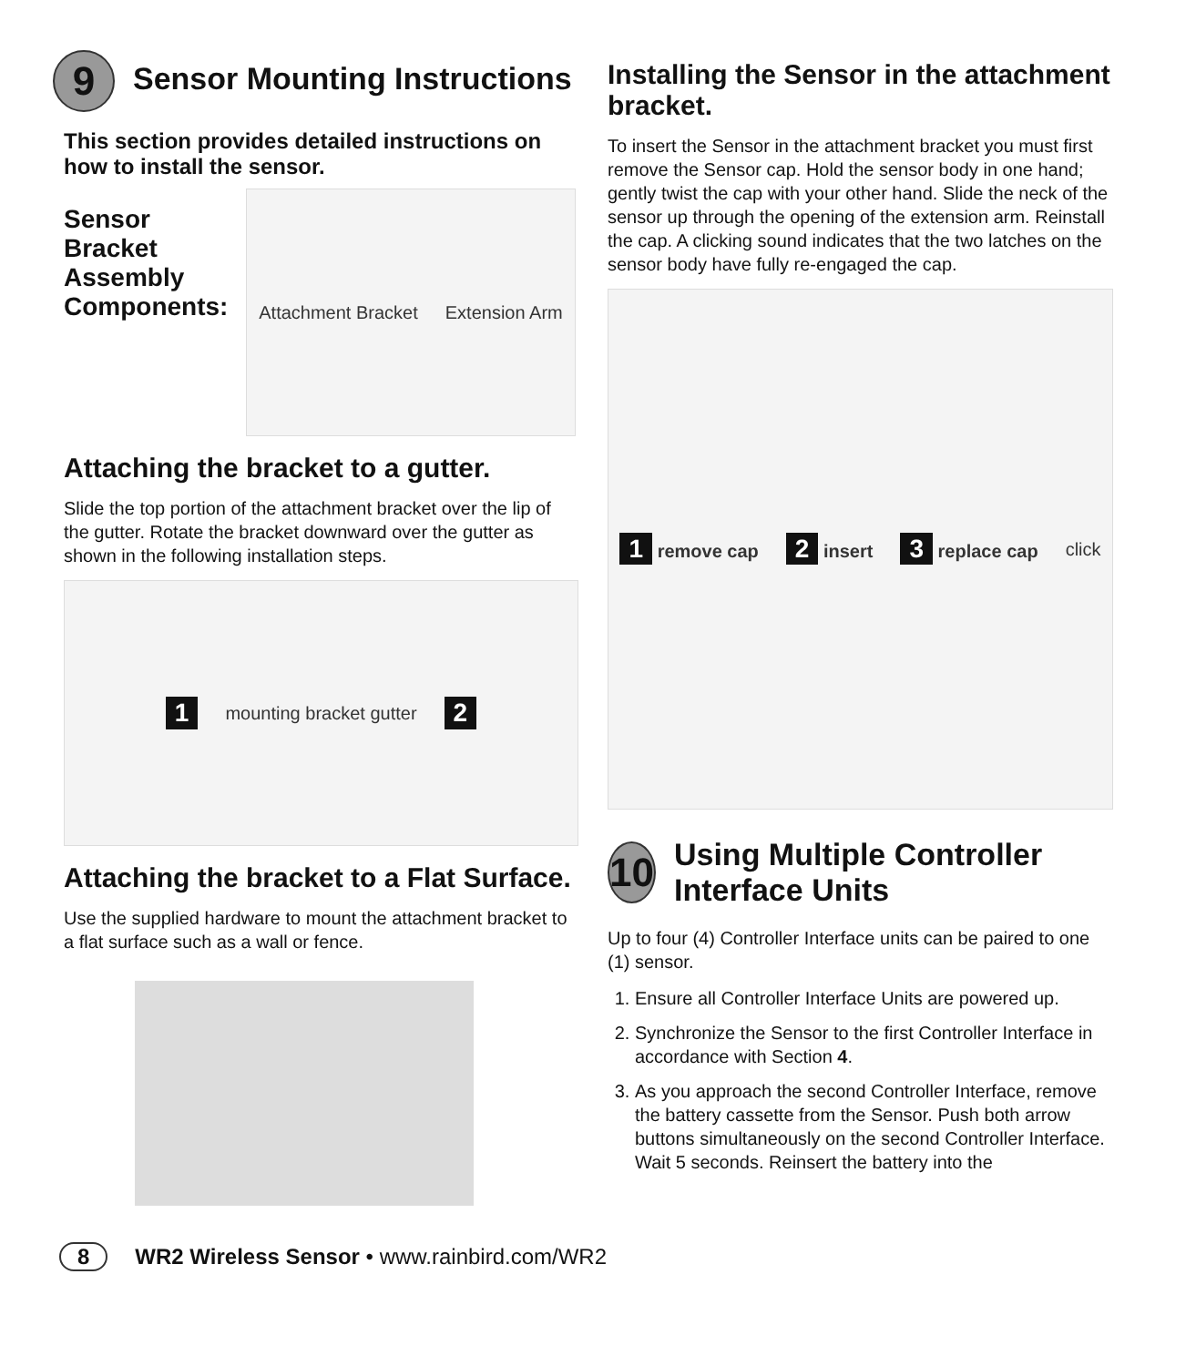9 Sensor Mounting Instructions
This section provides detailed instructions on how to install the sensor.
Sensor Bracket Assembly Components:
Attachment Bracket Extension Arm
Attaching the bracket to a gutter.
Slide the top portion of the attachment bracket over the lip of the gutter. Rotate the bracket downward over the gutter as shown in the following installation steps.
1 mounting bracket gutter 2
Attaching the bracket to a Flat Surface.
Use the supplied hardware to mount the attachment bracket to a flat surface such as a wall or fence.
Installing the Sensor in the attachment bracket.
To insert the Sensor in the attachment bracket you must first remove the Sensor cap. Hold the sensor body in one hand; gently twist the cap with your other hand. Slide the neck of the sensor up through the opening of the extension arm. Reinstall the cap. A clicking sound indicates that the two latches on the sensor body have fully re-engaged the cap.
1 remove cap 2 insert 3 replace cap click
10 Using Multiple Controller Interface Units
Up to four (4) Controller Interface units can be paired to one (1) sensor.
1. Ensure all Controller Interface Units are powered up.
2. Synchronize the Sensor to the first Controller Interface in accordance with Section 4.
3. As you approach the second Controller Interface, remove the battery cassette from the Sensor. Push both arrow buttons simultaneously on the second Controller Interface. Wait 5 seconds. Reinsert the battery into the
8 WR2 Wireless Sensor • www.rainbird.com/WR2